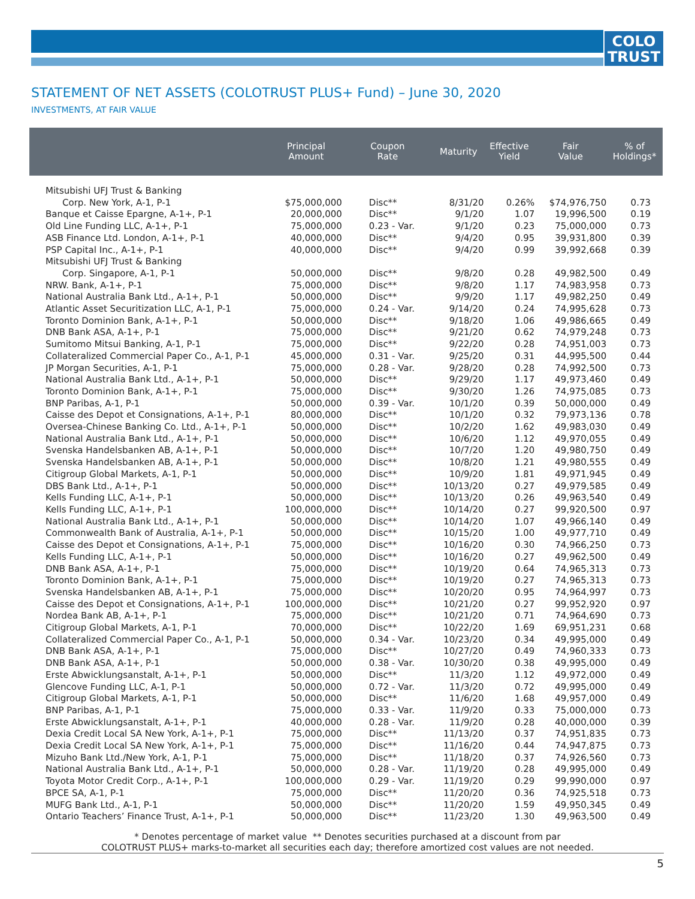COLO
TRUST
STATEMENT OF NET ASSETS (COLOTRUST PLUS+ Fund) – June 30, 2020
INVESTMENTS, AT FAIR VALUE
| | Principal Amount | Coupon Rate | Maturity | Effective Yield | Fair Value | % of Holdings* |
| --- | --- | --- | --- | --- | --- | --- |
| Mitsubishi UFJ Trust & Banking | | | | | | |
| Corp. New York, A-1, P-1 | $75,000,000 | Disc** | 8/31/20 | 0.26% | $74,976,750 | 0.73 |
| Banque et Caisse Epargne, A-1+, P-1 | 20,000,000 | Disc** | 9/1/20 | 1.07 | 19,996,500 | 0.19 |
| Old Line Funding LLC, A-1+, P-1 | 75,000,000 | 0.23 - Var. | 9/1/20 | 0.23 | 75,000,000 | 0.73 |
| ASB Finance Ltd. London, A-1+, P-1 | 40,000,000 | Disc** | 9/4/20 | 0.95 | 39,931,800 | 0.39 |
| PSP Capital Inc., A-1+, P-1 | 40,000,000 | Disc** | 9/4/20 | 0.99 | 39,992,668 | 0.39 |
| Mitsubishi UFJ Trust & Banking | | | | | | |
| Corp. Singapore, A-1, P-1 | 50,000,000 | Disc** | 9/8/20 | 0.28 | 49,982,500 | 0.49 |
| NRW. Bank, A-1+, P-1 | 75,000,000 | Disc** | 9/8/20 | 1.17 | 74,983,958 | 0.73 |
| National Australia Bank Ltd., A-1+, P-1 | 50,000,000 | Disc** | 9/9/20 | 1.17 | 49,982,250 | 0.49 |
| Atlantic Asset Securitization LLC, A-1, P-1 | 75,000,000 | 0.24 - Var. | 9/14/20 | 0.24 | 74,995,628 | 0.73 |
| Toronto Dominion Bank, A-1+, P-1 | 50,000,000 | Disc** | 9/18/20 | 1.06 | 49,986,665 | 0.49 |
| DNB Bank ASA, A-1+, P-1 | 75,000,000 | Disc** | 9/21/20 | 0.62 | 74,979,248 | 0.73 |
| Sumitomo Mitsui Banking, A-1, P-1 | 75,000,000 | Disc** | 9/22/20 | 0.28 | 74,951,003 | 0.73 |
| Collateralized Commercial Paper Co., A-1, P-1 | 45,000,000 | 0.31 - Var. | 9/25/20 | 0.31 | 44,995,500 | 0.44 |
| JP Morgan Securities, A-1, P-1 | 75,000,000 | 0.28 - Var. | 9/28/20 | 0.28 | 74,992,500 | 0.73 |
| National Australia Bank Ltd., A-1+, P-1 | 50,000,000 | Disc** | 9/29/20 | 1.17 | 49,973,460 | 0.49 |
| Toronto Dominion Bank, A-1+, P-1 | 75,000,000 | Disc** | 9/30/20 | 1.26 | 74,975,085 | 0.73 |
| BNP Paribas, A-1, P-1 | 50,000,000 | 0.39 - Var. | 10/1/20 | 0.39 | 50,000,000 | 0.49 |
| Caisse des Depot et Consignations, A-1+, P-1 | 80,000,000 | Disc** | 10/1/20 | 0.32 | 79,973,136 | 0.78 |
| Oversea-Chinese Banking Co. Ltd., A-1+, P-1 | 50,000,000 | Disc** | 10/2/20 | 1.62 | 49,983,030 | 0.49 |
| National Australia Bank Ltd., A-1+, P-1 | 50,000,000 | Disc** | 10/6/20 | 1.12 | 49,970,055 | 0.49 |
| Svenska Handelsbanken AB, A-1+, P-1 | 50,000,000 | Disc** | 10/7/20 | 1.20 | 49,980,750 | 0.49 |
| Svenska Handelsbanken AB, A-1+, P-1 | 50,000,000 | Disc** | 10/8/20 | 1.21 | 49,980,555 | 0.49 |
| Citigroup Global Markets, A-1, P-1 | 50,000,000 | Disc** | 10/9/20 | 1.81 | 49,971,945 | 0.49 |
| DBS Bank Ltd., A-1+, P-1 | 50,000,000 | Disc** | 10/13/20 | 0.27 | 49,979,585 | 0.49 |
| Kells Funding LLC, A-1+, P-1 | 50,000,000 | Disc** | 10/13/20 | 0.26 | 49,963,540 | 0.49 |
| Kells Funding LLC, A-1+, P-1 | 100,000,000 | Disc** | 10/14/20 | 0.27 | 99,920,500 | 0.97 |
| National Australia Bank Ltd., A-1+, P-1 | 50,000,000 | Disc** | 10/14/20 | 1.07 | 49,966,140 | 0.49 |
| Commonwealth Bank of Australia, A-1+, P-1 | 50,000,000 | Disc** | 10/15/20 | 1.00 | 49,977,710 | 0.49 |
| Caisse des Depot et Consignations, A-1+, P-1 | 75,000,000 | Disc** | 10/16/20 | 0.30 | 74,966,250 | 0.73 |
| Kells Funding LLC, A-1+, P-1 | 50,000,000 | Disc** | 10/16/20 | 0.27 | 49,962,500 | 0.49 |
| DNB Bank ASA, A-1+, P-1 | 75,000,000 | Disc** | 10/19/20 | 0.64 | 74,965,313 | 0.73 |
| Toronto Dominion Bank, A-1+, P-1 | 75,000,000 | Disc** | 10/19/20 | 0.27 | 74,965,313 | 0.73 |
| Svenska Handelsbanken AB, A-1+, P-1 | 75,000,000 | Disc** | 10/20/20 | 0.95 | 74,964,997 | 0.73 |
| Caisse des Depot et Consignations, A-1+, P-1 | 100,000,000 | Disc** | 10/21/20 | 0.27 | 99,952,920 | 0.97 |
| Nordea Bank AB, A-1+, P-1 | 75,000,000 | Disc** | 10/21/20 | 0.71 | 74,964,690 | 0.73 |
| Citigroup Global Markets, A-1, P-1 | 70,000,000 | Disc** | 10/22/20 | 1.69 | 69,951,231 | 0.68 |
| Collateralized Commercial Paper Co., A-1, P-1 | 50,000,000 | 0.34 - Var. | 10/23/20 | 0.34 | 49,995,000 | 0.49 |
| DNB Bank ASA, A-1+, P-1 | 75,000,000 | Disc** | 10/27/20 | 0.49 | 74,960,333 | 0.73 |
| DNB Bank ASA, A-1+, P-1 | 50,000,000 | 0.38 - Var. | 10/30/20 | 0.38 | 49,995,000 | 0.49 |
| Erste Abwicklungsanstalt, A-1+, P-1 | 50,000,000 | Disc** | 11/3/20 | 1.12 | 49,972,000 | 0.49 |
| Glencove Funding LLC, A-1, P-1 | 50,000,000 | 0.72 - Var. | 11/3/20 | 0.72 | 49,995,000 | 0.49 |
| Citigroup Global Markets, A-1, P-1 | 50,000,000 | Disc** | 11/6/20 | 1.68 | 49,957,000 | 0.49 |
| BNP Paribas, A-1, P-1 | 75,000,000 | 0.33 - Var. | 11/9/20 | 0.33 | 75,000,000 | 0.73 |
| Erste Abwicklungsanstalt, A-1+, P-1 | 40,000,000 | 0.28 - Var. | 11/9/20 | 0.28 | 40,000,000 | 0.39 |
| Dexia Credit Local SA New York, A-1+, P-1 | 75,000,000 | Disc** | 11/13/20 | 0.37 | 74,951,835 | 0.73 |
| Dexia Credit Local SA New York, A-1+, P-1 | 75,000,000 | Disc** | 11/16/20 | 0.44 | 74,947,875 | 0.73 |
| Mizuho Bank Ltd./New York, A-1, P-1 | 75,000,000 | Disc** | 11/18/20 | 0.37 | 74,926,560 | 0.73 |
| National Australia Bank Ltd., A-1+, P-1 | 50,000,000 | 0.28 - Var. | 11/19/20 | 0.28 | 49,995,000 | 0.49 |
| Toyota Motor Credit Corp., A-1+, P-1 | 100,000,000 | 0.29 - Var. | 11/19/20 | 0.29 | 99,990,000 | 0.97 |
| BPCE SA, A-1, P-1 | 75,000,000 | Disc** | 11/20/20 | 0.36 | 74,925,518 | 0.73 |
| MUFG Bank Ltd., A-1, P-1 | 50,000,000 | Disc** | 11/20/20 | 1.59 | 49,950,345 | 0.49 |
| Ontario Teachers’ Finance Trust, A-1+, P-1 | 50,000,000 | Disc** | 11/23/20 | 1.30 | 49,963,500 | 0.49 |
* Denotes percentage of market value ** Denotes securities purchased at a discount from par
COLOTRUST PLUS+ marks-to-market all securities each day; therefore amortized cost values are not needed.
5